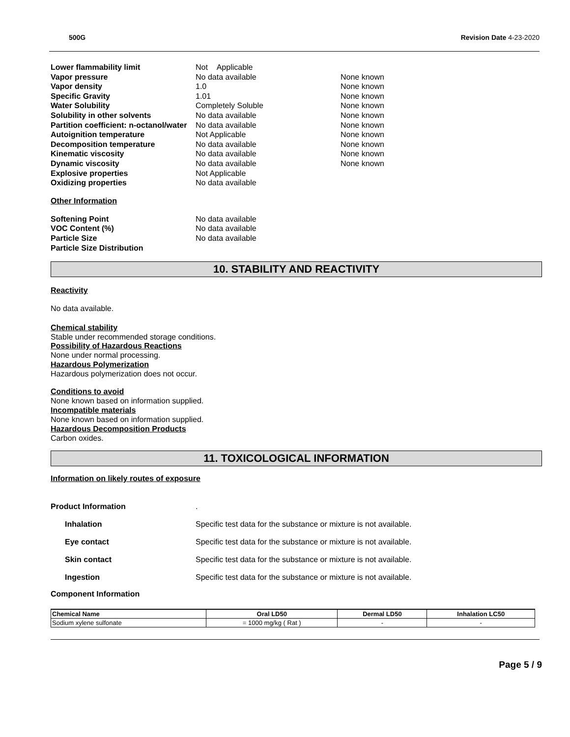500G Revision Date 4-23-2020
| Lower flammability limit | Not Applicable | |
| Vapor pressure | No data available | None known |
| Vapor density | 1.0 | None known |
| Specific Gravity | 1.01 | None known |
| Water Solubility | Completely Soluble | None known |
| Solubility in other solvents | No data available | None known |
| Partition coefficient: n-octanol/water | No data available | None known |
| Autoignition temperature | Not Applicable | None known |
| Decomposition temperature | No data available | None known |
| Kinematic viscosity | No data available | None known |
| Dynamic viscosity | No data available | None known |
| Explosive properties | Not Applicable | |
| Oxidizing properties | No data available | |
Other Information
| Softening Point | No data available |
| VOC Content (%) | No data available |
| Particle Size | No data available |
| Particle Size Distribution | |
10. STABILITY AND REACTIVITY
Reactivity
No data available.
Chemical stability
Stable under recommended storage conditions.
Possibility of Hazardous Reactions
None under normal processing.
Hazardous Polymerization
Hazardous polymerization does not occur.
Conditions to avoid
None known based on information supplied.
Incompatible materials
None known based on information supplied.
Hazardous Decomposition Products
Carbon oxides.
11. TOXICOLOGICAL INFORMATION
Information on likely routes of exposure
| Product Information | . |
| Inhalation | Specific test data for the substance or mixture is not available. |
| Eye contact | Specific test data for the substance or mixture is not available. |
| Skin contact | Specific test data for the substance or mixture is not available. |
| Ingestion | Specific test data for the substance or mixture is not available. |
Component Information
| Chemical Name | Oral LD50 | Dermal LD50 | Inhalation LC50 |
| --- | --- | --- | --- |
| Sodium xylene sulfonate | = 1000 mg/kg ( Rat ) | - | - |
Page 5 / 9